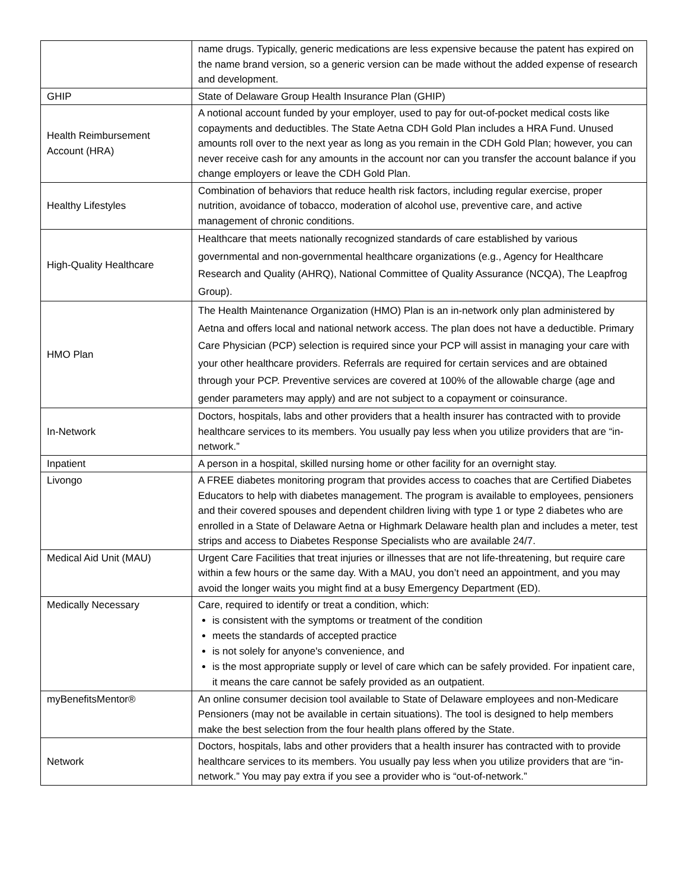| | name drugs. Typically, generic medications are less expensive because the patent has expired on the name brand version, so a generic version can be made without the added expense of research and development. |
| GHIP | State of Delaware Group Health Insurance Plan (GHIP) |
| Health Reimbursement Account (HRA) | A notional account funded by your employer, used to pay for out-of-pocket medical costs like copayments and deductibles. The State Aetna CDH Gold Plan includes a HRA Fund. Unused amounts roll over to the next year as long as you remain in the CDH Gold Plan; however, you can never receive cash for any amounts in the account nor can you transfer the account balance if you change employers or leave the CDH Gold Plan. |
| Healthy Lifestyles | Combination of behaviors that reduce health risk factors, including regular exercise, proper nutrition, avoidance of tobacco, moderation of alcohol use, preventive care, and active management of chronic conditions. |
| High-Quality Healthcare | Healthcare that meets nationally recognized standards of care established by various governmental and non-governmental healthcare organizations (e.g., Agency for Healthcare Research and Quality (AHRQ), National Committee of Quality Assurance (NCQA), The Leapfrog Group). |
| HMO Plan | The Health Maintenance Organization (HMO) Plan is an in-network only plan administered by Aetna and offers local and national network access. The plan does not have a deductible. Primary Care Physician (PCP) selection is required since your PCP will assist in managing your care with your other healthcare providers. Referrals are required for certain services and are obtained through your PCP. Preventive services are covered at 100% of the allowable charge (age and gender parameters may apply) and are not subject to a copayment or coinsurance. |
| In-Network | Doctors, hospitals, labs and other providers that a health insurer has contracted with to provide healthcare services to its members. You usually pay less when you utilize providers that are “in-network.” |
| Inpatient | A person in a hospital, skilled nursing home or other facility for an overnight stay. |
| Livongo | A FREE diabetes monitoring program that provides access to coaches that are Certified Diabetes Educators to help with diabetes management. The program is available to employees, pensioners and their covered spouses and dependent children living with type 1 or type 2 diabetes who are enrolled in a State of Delaware Aetna or Highmark Delaware health plan and includes a meter, test strips and access to Diabetes Response Specialists who are available 24/7. |
| Medical Aid Unit (MAU) | Urgent Care Facilities that treat injuries or illnesses that are not life-threatening, but require care within a few hours or the same day. With a MAU, you don’t need an appointment, and you may avoid the longer waits you might find at a busy Emergency Department (ED). |
| Medically Necessary | Care, required to identify or treat a condition, which: is consistent with the symptoms or treatment of the condition meets the standards of accepted practice is not solely for anyone's convenience, and is the most appropriate supply or level of care which can be safely provided. For inpatient care, it means the care cannot be safely provided as an outpatient. |
| myBenefitsMentor® | An online consumer decision tool available to State of Delaware employees and non-Medicare Pensioners (may not be available in certain situations). The tool is designed to help members make the best selection from the four health plans offered by the State. |
| Network | Doctors, hospitals, labs and other providers that a health insurer has contracted with to provide healthcare services to its members. You usually pay less when you utilize providers that are “in-network.” You may pay extra if you see a provider who is “out-of-network.” |